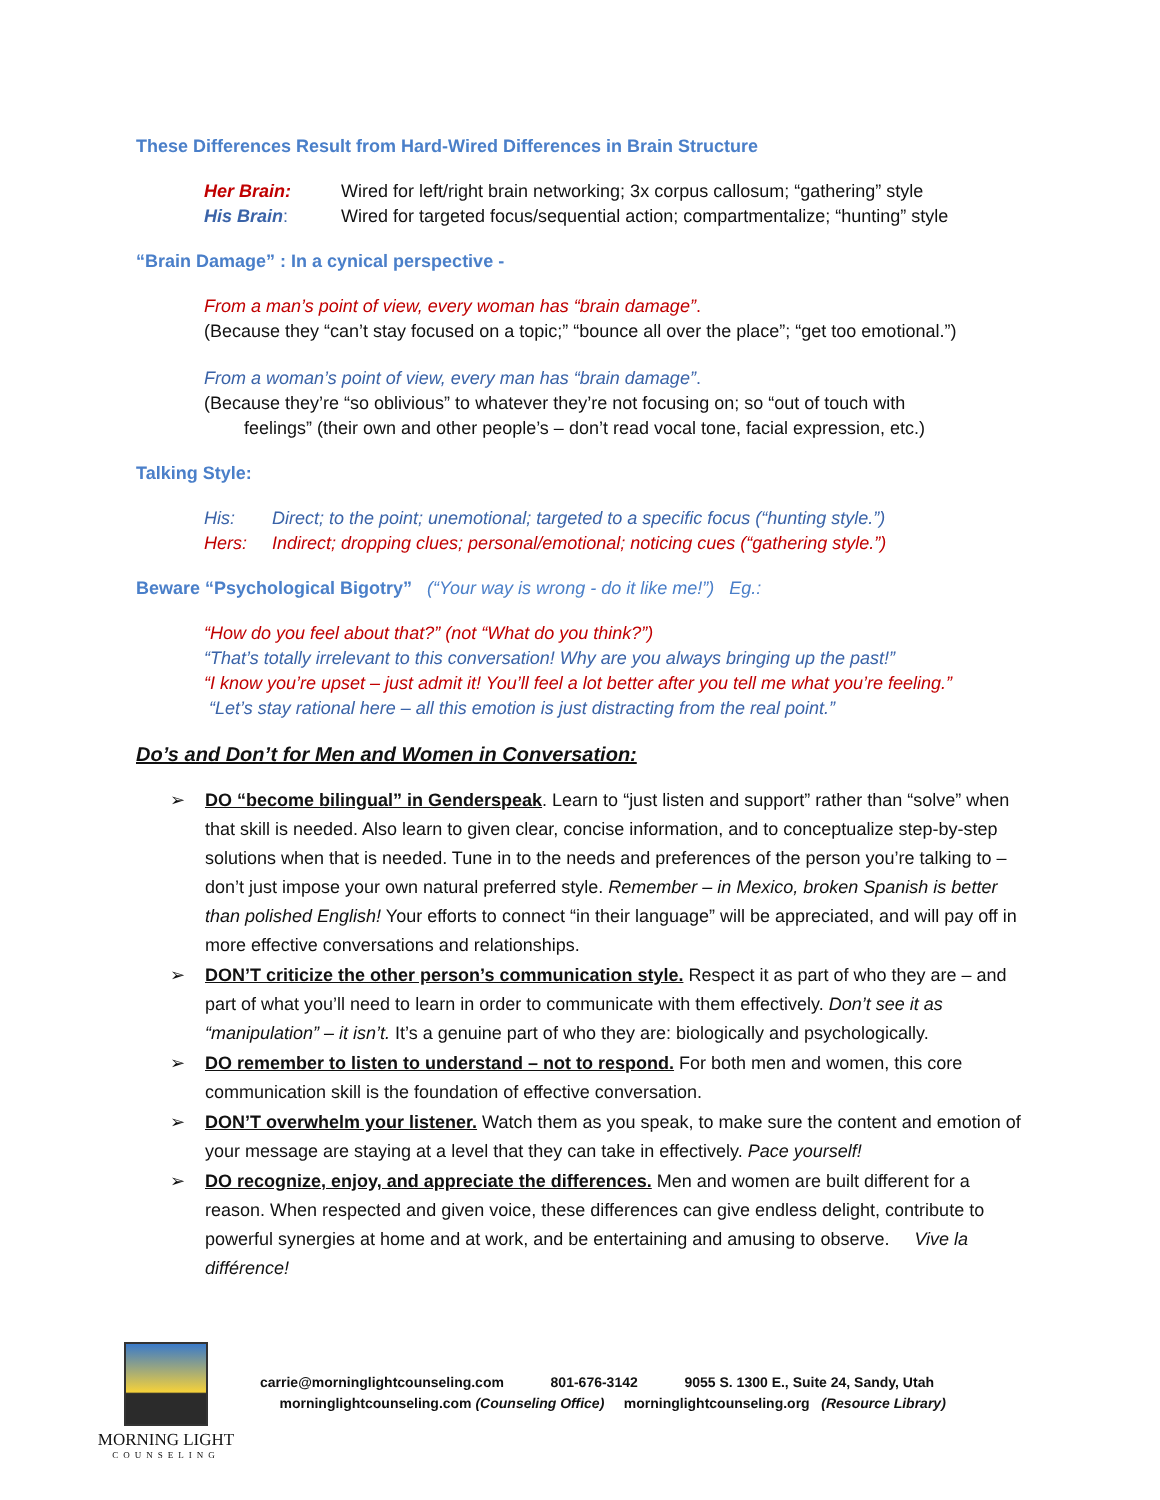These Differences Result from Hard-Wired Differences in Brain Structure
Her Brain: Wired for left/right brain networking; 3x corpus callosum; “gathering” style
His Brain: Wired for targeted focus/sequential action; compartmentalize; “hunting” style
“Brain Damage” : In a cynical perspective -
From a man’s point of view, every woman has “brain damage”.
(Because they “can’t stay focused on a topic;” “bounce all over the place”; “get too emotional.”)
From a woman’s point of view, every man has “brain damage”.
(Because they’re “so oblivious” to whatever they’re not focusing on; so “out of touch with
feelings” (their own and other people’s – don’t read vocal tone, facial expression, etc.)
Talking Style:
His: Direct; to the point; unemotional; targeted to a specific focus (“hunting style.”)
Hers: Indirect; dropping clues; personal/emotional; noticing cues (“gathering style.”)
Beware “Psychological Bigotry” (“Your way is wrong - do it like me!”) Eg.:
“How do you feel about that?” (not “What do you think?”)
“That’s totally irrelevant to this conversation! Why are you always bringing up the past!”
“I know you’re upset – just admit it! You’ll feel a lot better after you tell me what you’re feeling.”
“Let’s stay rational here – all this emotion is just distracting from the real point.”
Do’s and Don’t for Men and Women in Conversation:
➢ DO “become bilingual” in Genderspeak. Learn to “just listen and support” rather than “solve” when that skill is needed. Also learn to given clear, concise information, and to conceptualize step-by-step solutions when that is needed. Tune in to the needs and preferences of the person you’re talking to – don’t just impose your own natural preferred style. Remember – in Mexico, broken Spanish is better than polished English! Your efforts to connect “in their language” will be appreciated, and will pay off in more effective conversations and relationships.
➢ DON’T criticize the other person’s communication style. Respect it as part of who they are – and part of what you’ll need to learn in order to communicate with them effectively. Don’t see it as “manipulation” – it isn’t. It’s a genuine part of who they are: biologically and psychologically.
➢ DO remember to listen to understand – not to respond. For both men and women, this core communication skill is the foundation of effective conversation.
➢ DON’T overwhelm your listener. Watch them as you speak, to make sure the content and emotion of your message are staying at a level that they can take in effectively. Pace yourself!
➢ DO recognize, enjoy, and appreciate the differences. Men and women are built different for a reason. When respected and given voice, these differences can give endless delight, contribute to powerful synergies at home and at work, and be entertaining and amusing to observe. Vive la différence!
MORNING LIGHT
COUNSELING
carrie@morninglightcounseling.com 801-676-3142 9055 S. 1300 E., Suite 24, Sandy, Utah
morninglightcounseling.com (Counseling Office) morninglightcounseling.org (Resource Library)